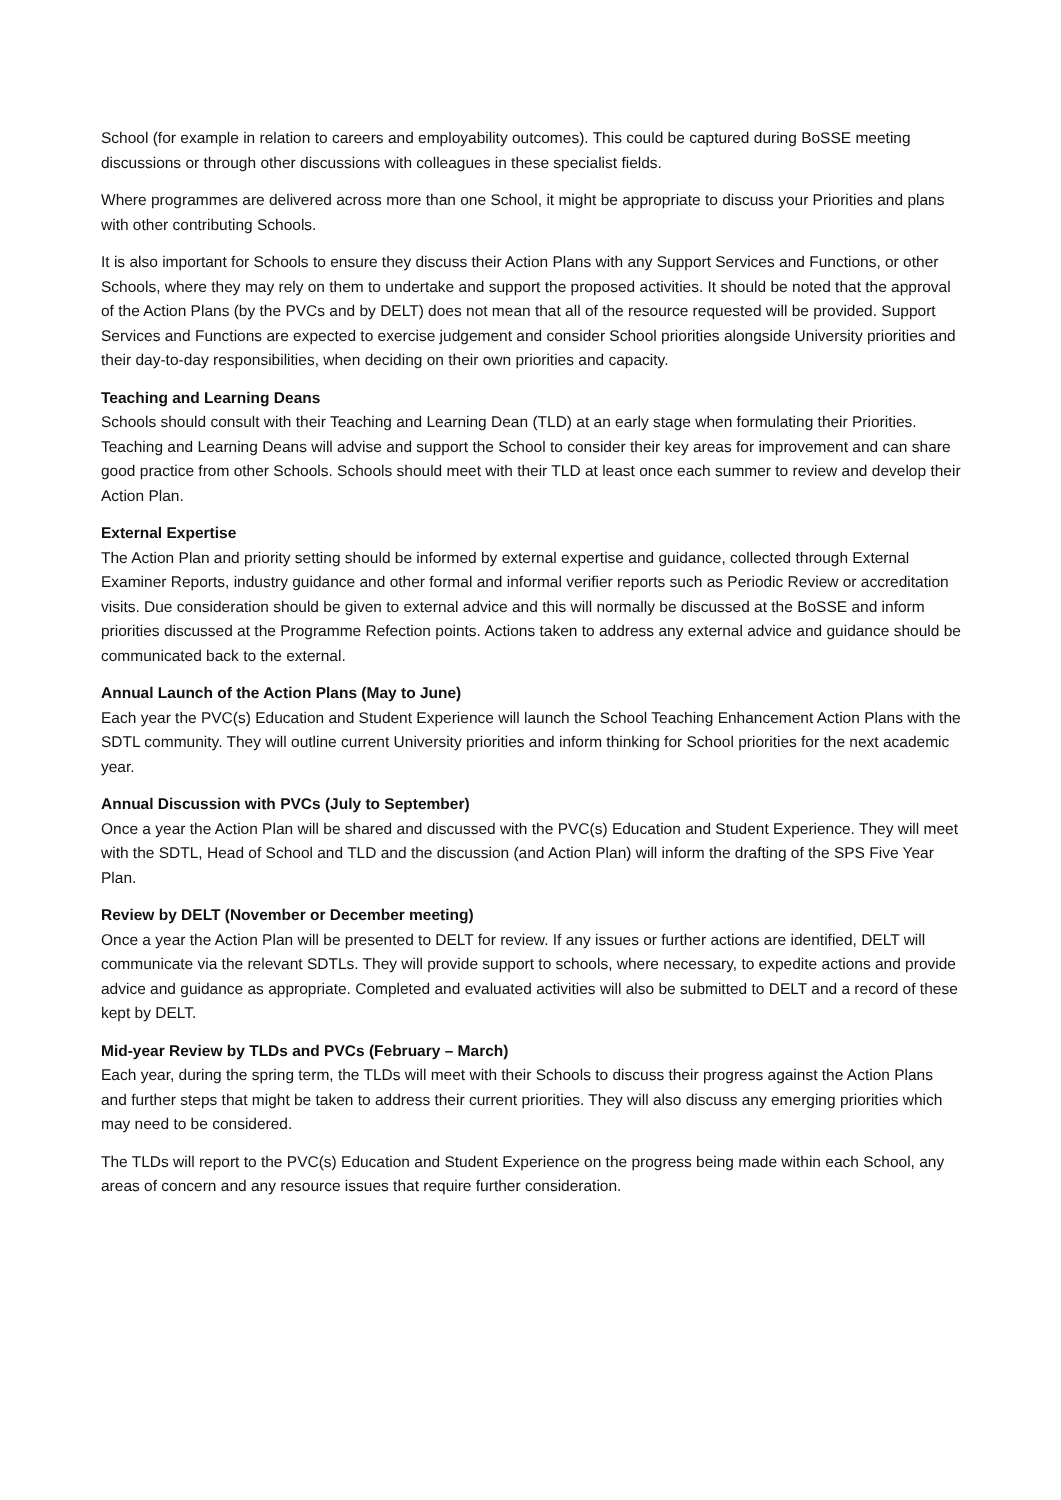School (for example in relation to careers and employability outcomes). This could be captured during BoSSE meeting discussions or through other discussions with colleagues in these specialist fields.
Where programmes are delivered across more than one School, it might be appropriate to discuss your Priorities and plans with other contributing Schools.
It is also important for Schools to ensure they discuss their Action Plans with any Support Services and Functions, or other Schools, where they may rely on them to undertake and support the proposed activities. It should be noted that the approval of the Action Plans (by the PVCs and by DELT) does not mean that all of the resource requested will be provided. Support Services and Functions are expected to exercise judgement and consider School priorities alongside University priorities and their day-to-day responsibilities, when deciding on their own priorities and capacity.
Teaching and Learning Deans
Schools should consult with their Teaching and Learning Dean (TLD) at an early stage when formulating their Priorities. Teaching and Learning Deans will advise and support the School to consider their key areas for improvement and can share good practice from other Schools. Schools should meet with their TLD at least once each summer to review and develop their Action Plan.
External Expertise
The Action Plan and priority setting should be informed by external expertise and guidance, collected through External Examiner Reports, industry guidance and other formal and informal verifier reports such as Periodic Review or accreditation visits. Due consideration should be given to external advice and this will normally be discussed at the BoSSE and inform priorities discussed at the Programme Refection points. Actions taken to address any external advice and guidance should be communicated back to the external.
Annual Launch of the Action Plans (May to June)
Each year the PVC(s) Education and Student Experience will launch the School Teaching Enhancement Action Plans with the SDTL community. They will outline current University priorities and inform thinking for School priorities for the next academic year.
Annual Discussion with PVCs (July to September)
Once a year the Action Plan will be shared and discussed with the PVC(s) Education and Student Experience. They will meet with the SDTL, Head of School and TLD and the discussion (and Action Plan) will inform the drafting of the SPS Five Year Plan.
Review by DELT (November or December meeting)
Once a year the Action Plan will be presented to DELT for review. If any issues or further actions are identified, DELT will communicate via the relevant SDTLs. They will provide support to schools, where necessary, to expedite actions and provide advice and guidance as appropriate. Completed and evaluated activities will also be submitted to DELT and a record of these kept by DELT.
Mid-year Review by TLDs and PVCs (February – March)
Each year, during the spring term, the TLDs will meet with their Schools to discuss their progress against the Action Plans and further steps that might be taken to address their current priorities. They will also discuss any emerging priorities which may need to be considered.
The TLDs will report to the PVC(s) Education and Student Experience on the progress being made within each School, any areas of concern and any resource issues that require further consideration.